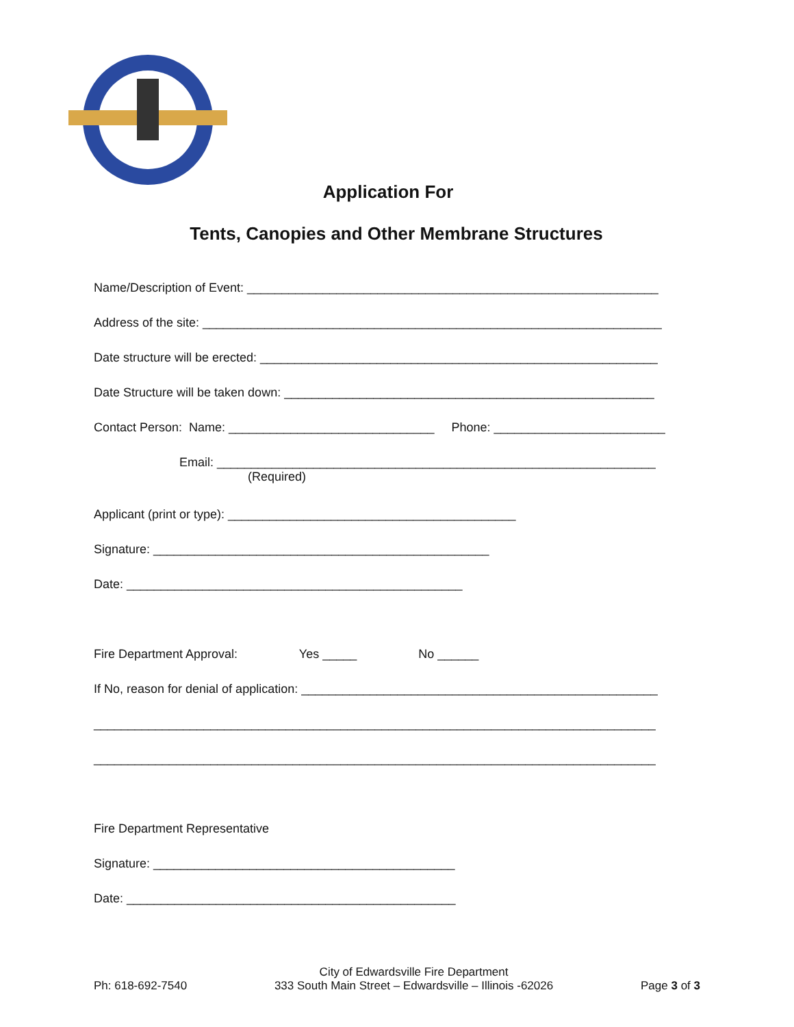Application For
Tents, Canopies and Other Membrane Structures
Name/Description of Event: ____________________________________________________________
Address of the site: ___________________________________________________________________
Date structure will be erected: __________________________________________________________
Date Structure will be taken down: ______________________________________________________
Contact Person: Name: ______________________________ Phone: _________________________
Email: ________________________________________________________________ (Required)
Applicant (print or type): __________________________________________
Signature: _________________________________________________
Date: _________________________________________________
Fire Department Approval: Yes _____ No ______
If No, reason for denial of application: ____________________________________________________
__________________________________________________________________________________
__________________________________________________________________________________
Fire Department Representative
Signature: ____________________________________________
Date: ________________________________________________
Ph: 618-692-7540 City of Edwardsville Fire Department
333 South Main Street – Edwardsville – Illinois -62026 Page 3 of 3